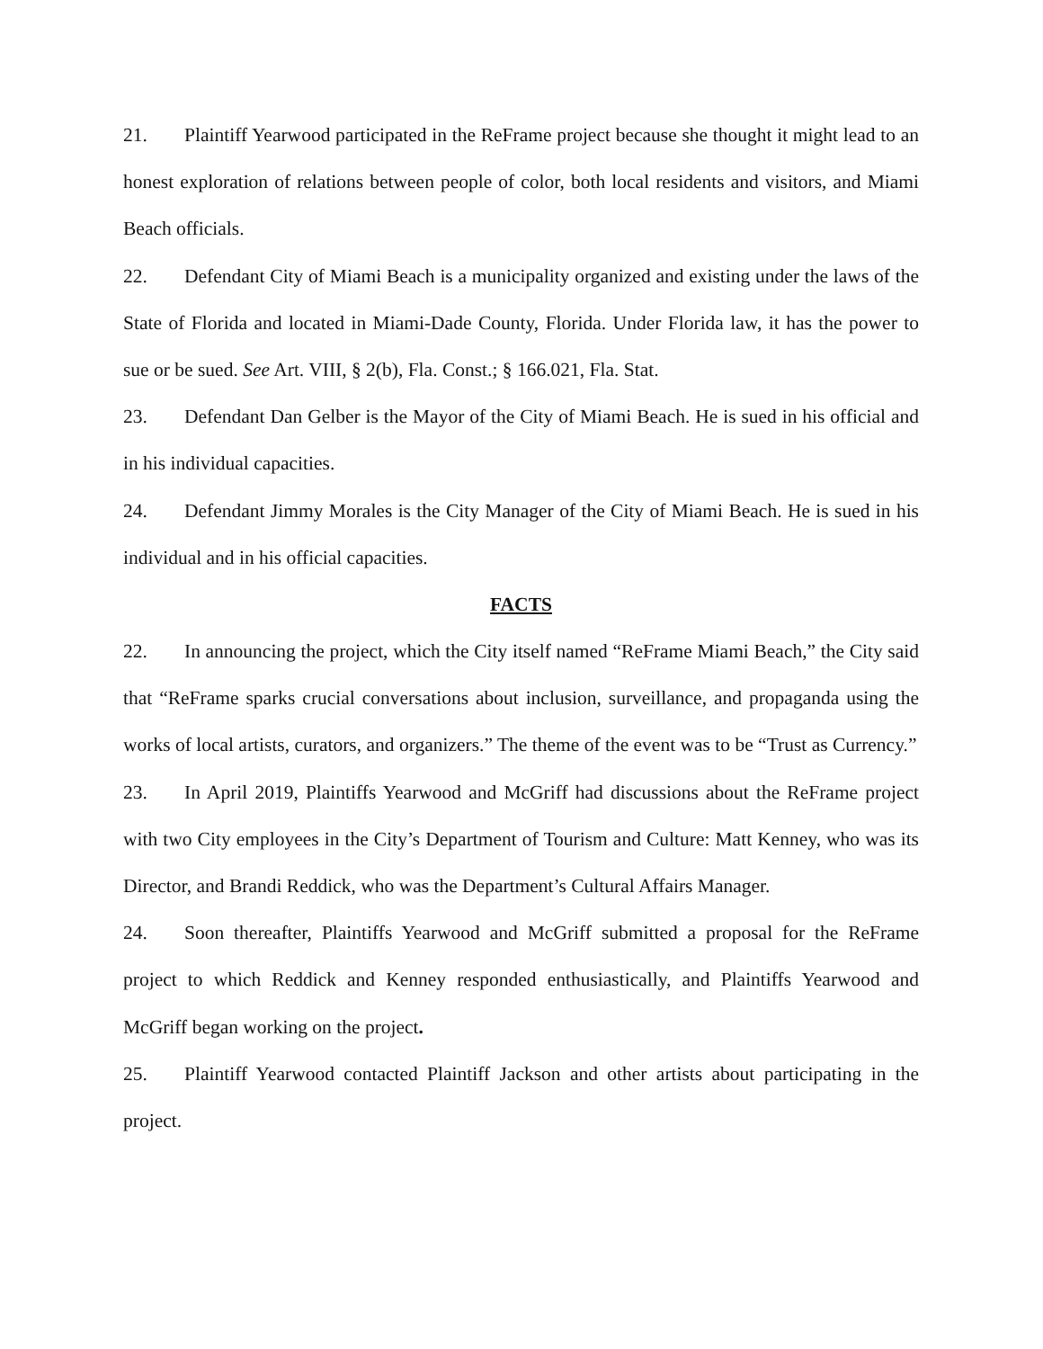21. Plaintiff Yearwood participated in the ReFrame project because she thought it might lead to an honest exploration of relations between people of color, both local residents and visitors, and Miami Beach officials.
22. Defendant City of Miami Beach is a municipality organized and existing under the laws of the State of Florida and located in Miami-Dade County, Florida. Under Florida law, it has the power to sue or be sued. See Art. VIII, § 2(b), Fla. Const.; § 166.021, Fla. Stat.
23. Defendant Dan Gelber is the Mayor of the City of Miami Beach. He is sued in his official and in his individual capacities.
24. Defendant Jimmy Morales is the City Manager of the City of Miami Beach. He is sued in his individual and in his official capacities.
FACTS
22. In announcing the project, which the City itself named “ReFrame Miami Beach,” the City said that “ReFrame sparks crucial conversations about inclusion, surveillance, and propaganda using the works of local artists, curators, and organizers.” The theme of the event was to be “Trust as Currency.”
23. In April 2019, Plaintiffs Yearwood and McGriff had discussions about the ReFrame project with two City employees in the City’s Department of Tourism and Culture: Matt Kenney, who was its Director, and Brandi Reddick, who was the Department’s Cultural Affairs Manager.
24. Soon thereafter, Plaintiffs Yearwood and McGriff submitted a proposal for the ReFrame project to which Reddick and Kenney responded enthusiastically, and Plaintiffs Yearwood and McGriff began working on the project.
25. Plaintiff Yearwood contacted Plaintiff Jackson and other artists about participating in the project.